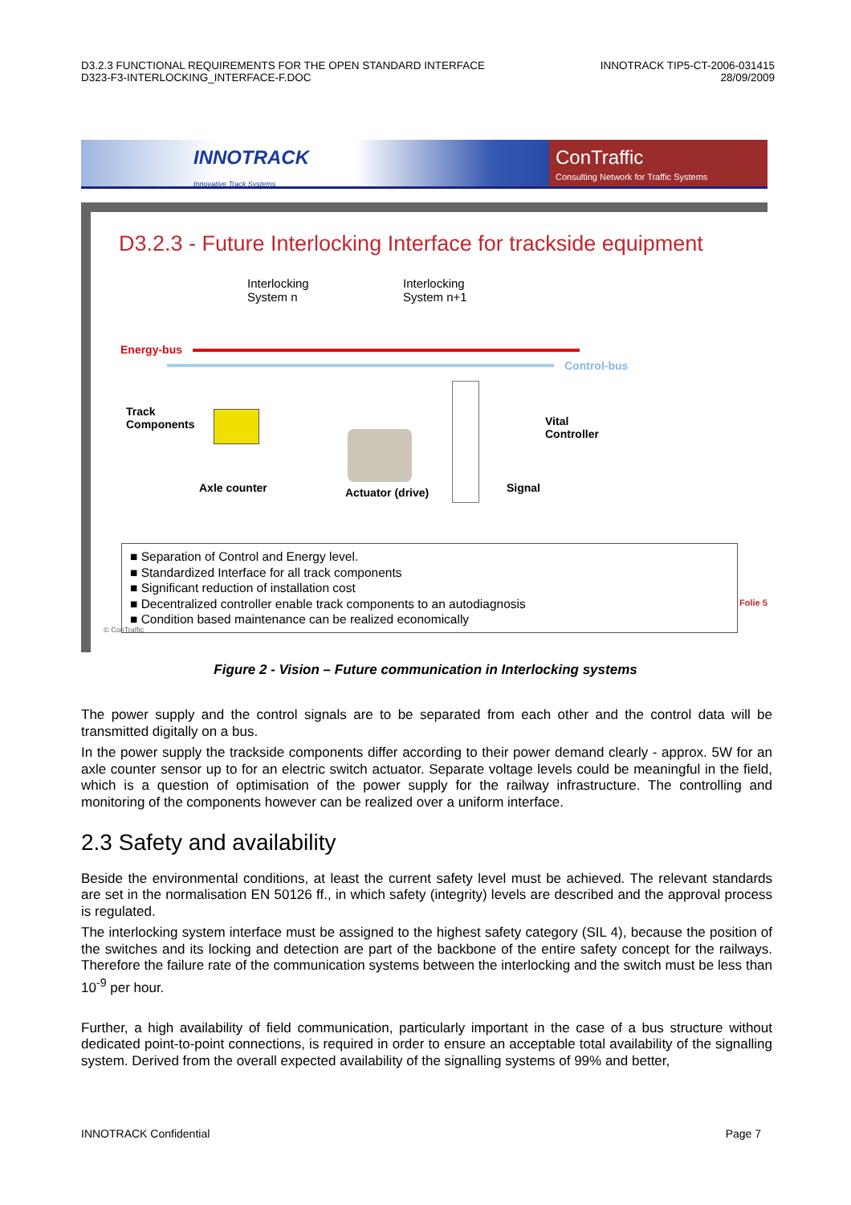D3.2.3 FUNCTIONAL REQUIREMENTS FOR THE OPEN STANDARD INTERFACE
D323-F3-INTERLOCKING_INTERFACE-F.DOC
INNOTRACK TIP5-CT-2006-031415
28/09/2009
INNOTRACK
Innovative Track Systems
ConTraffic
Consulting Network for Traffic Systems
D3.2.3 - Future Interlocking Interface for trackside equipment
Interlocking
System n
Interlocking
System n+1
Energy-bus
Control-bus
Track
Components
Vital
Controller
Axle counter Actuator (drive) Signal
■ Separation of Control and Energy level.
■ Standardized Interface for all track components
■ Significant reduction of installation cost
■ Decentralized controller enable track components to an autodiagnosis
■ Condition based maintenance can be realized economically
© ConTraffic
Folie 5
Figure 2 - Vision – Future communication in Interlocking systems
The power supply and the control signals are to be separated from each other and the control data will be transmitted digitally on a bus.
In the power supply the trackside components differ according to their power demand clearly - approx. 5W for an axle counter sensor up to for an electric switch actuator. Separate voltage levels could be meaningful in the field, which is a question of optimisation of the power supply for the railway infrastructure. The controlling and monitoring of the components however can be realized over a uniform interface.
2.3 Safety and availability
Beside the environmental conditions, at least the current safety level must be achieved. The relevant standards are set in the normalisation EN 50126 ff., in which safety (integrity) levels are described and the approval process is regulated.
The interlocking system interface must be assigned to the highest safety category (SIL 4), because the position of the switches and its locking and detection are part of the backbone of the entire safety concept for the railways. Therefore the failure rate of the communication systems between the interlocking and the switch must be less than 10<sup>-9</sup> per hour.
Further, a high availability of field communication, particularly important in the case of a bus structure without dedicated point-to-point connections, is required in order to ensure an acceptable total availability of the signalling system. Derived from the overall expected availability of the signalling systems of 99% and better,
INNOTRACK Confidential Page 7